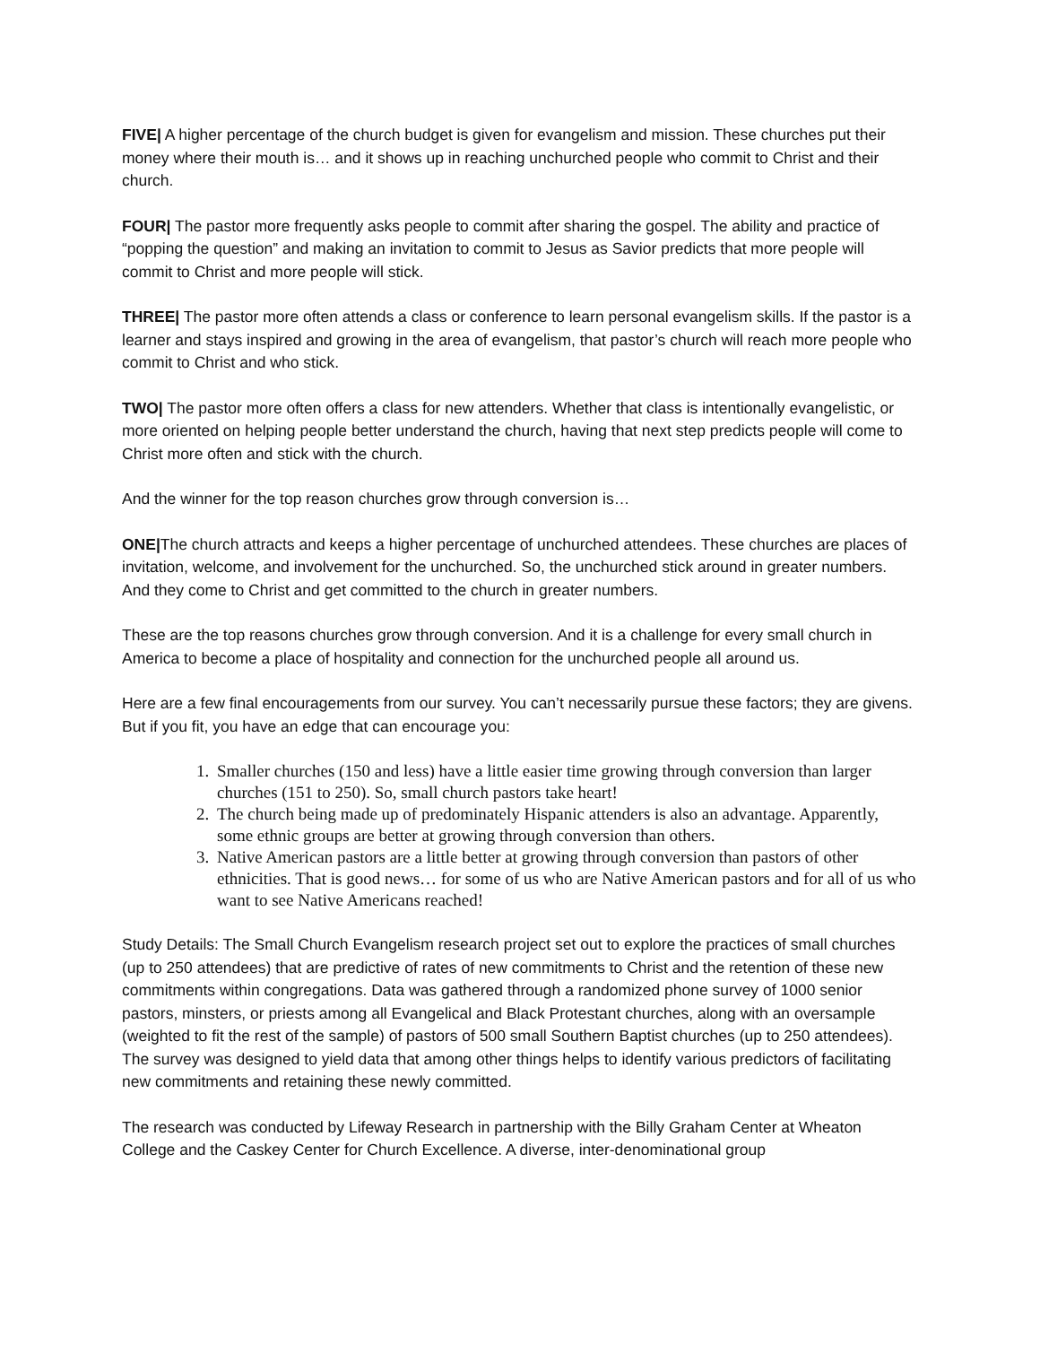FIVE| A higher percentage of the church budget is given for evangelism and mission. These churches put their money where their mouth is… and it shows up in reaching unchurched people who commit to Christ and their church.
FOUR| The pastor more frequently asks people to commit after sharing the gospel. The ability and practice of “popping the question” and making an invitation to commit to Jesus as Savior predicts that more people will commit to Christ and more people will stick.
THREE| The pastor more often attends a class or conference to learn personal evangelism skills. If the pastor is a learner and stays inspired and growing in the area of evangelism, that pastor’s church will reach more people who commit to Christ and who stick.
TWO| The pastor more often offers a class for new attenders. Whether that class is intentionally evangelistic, or more oriented on helping people better understand the church, having that next step predicts people will come to Christ more often and stick with the church.
And the winner for the top reason churches grow through conversion is…
ONE|The church attracts and keeps a higher percentage of unchurched attendees. These churches are places of invitation, welcome, and involvement for the unchurched. So, the unchurched stick around in greater numbers. And they come to Christ and get committed to the church in greater numbers.
These are the top reasons churches grow through conversion. And it is a challenge for every small church in America to become a place of hospitality and connection for the unchurched people all around us.
Here are a few final encouragements from our survey. You can’t necessarily pursue these factors; they are givens. But if you fit, you have an edge that can encourage you:
1. Smaller churches (150 and less) have a little easier time growing through conversion than larger churches (151 to 250). So, small church pastors take heart!
2. The church being made up of predominately Hispanic attenders is also an advantage. Apparently, some ethnic groups are better at growing through conversion than others.
3. Native American pastors are a little better at growing through conversion than pastors of other ethnicities. That is good news… for some of us who are Native American pastors and for all of us who want to see Native Americans reached!
Study Details: The Small Church Evangelism research project set out to explore the practices of small churches (up to 250 attendees) that are predictive of rates of new commitments to Christ and the retention of these new commitments within congregations. Data was gathered through a randomized phone survey of 1000 senior pastors, minsters, or priests among all Evangelical and Black Protestant churches, along with an oversample (weighted to fit the rest of the sample) of pastors of 500 small Southern Baptist churches (up to 250 attendees). The survey was designed to yield data that among other things helps to identify various predictors of facilitating new commitments and retaining these newly committed.
The research was conducted by Lifeway Research in partnership with the Billy Graham Center at Wheaton College and the Caskey Center for Church Excellence. A diverse, inter-denominational group